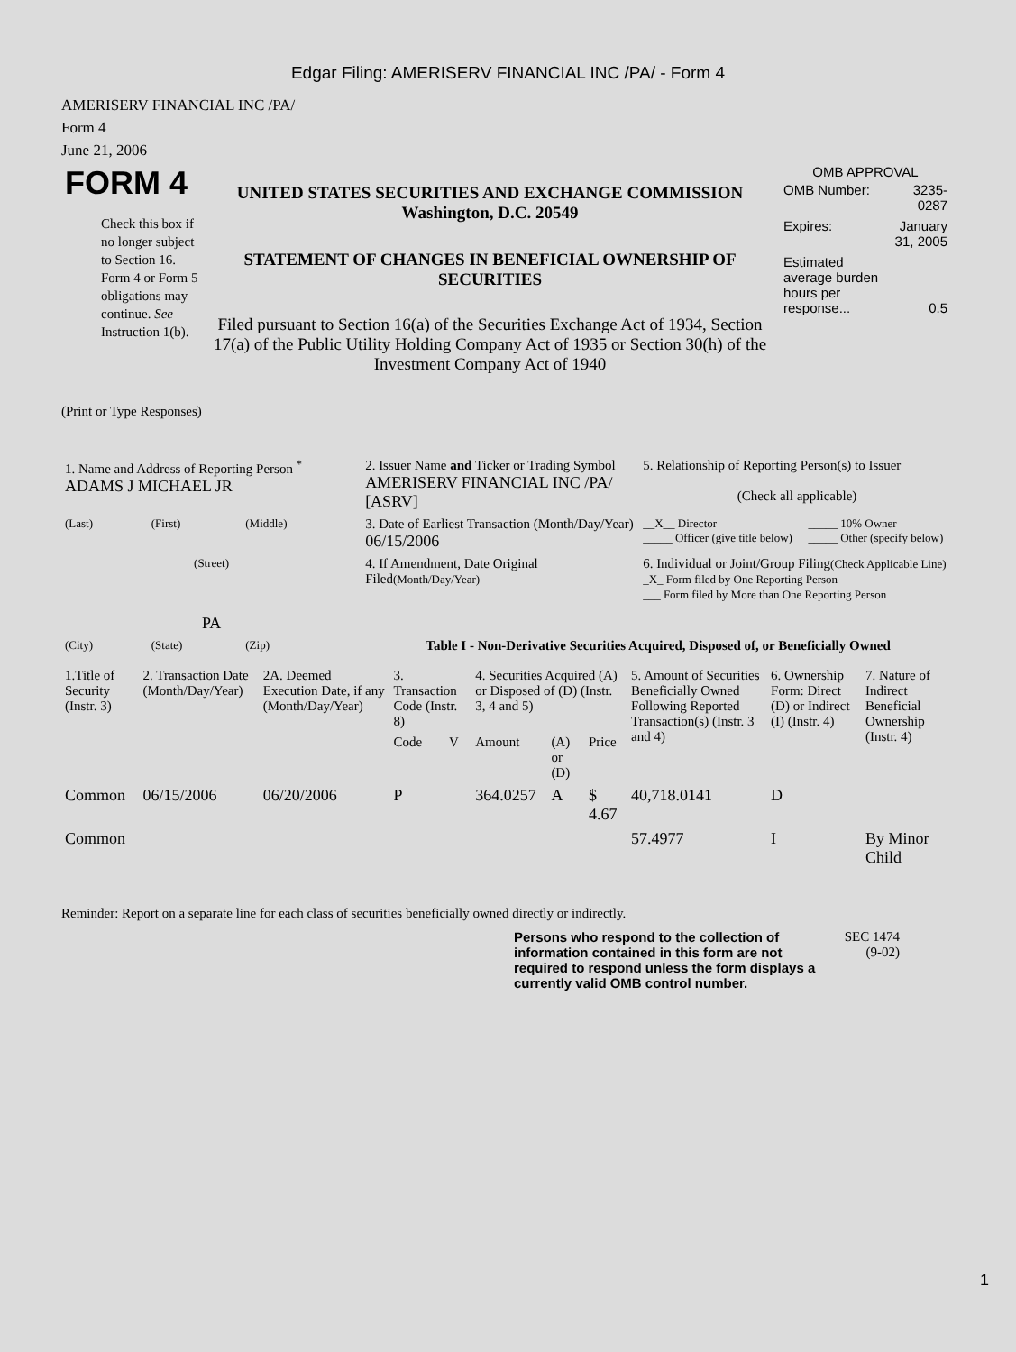Edgar Filing: AMERISERV FINANCIAL INC /PA/ - Form 4
AMERISERV FINANCIAL INC /PA/
Form 4
June 21, 2006
| FORM 4 Check this box if no longer subject to Section 16. Form 4 or Form 5 obligations may continue. See Instruction 1(b). | UNITED STATES SECURITIES AND EXCHANGE COMMISSION Washington, D.C. 20549 STATEMENT OF CHANGES IN BENEFICIAL OWNERSHIP OF SECURITIES Filed pursuant to Section 16(a) of the Securities Exchange Act of 1934, Section 17(a) of the Public Utility Holding Company Act of 1935 or Section 30(h) of the Investment Company Act of 1940 | OMB APPROVAL / OMB Number: / 3235-0287 / / Expires: / January 31, 2005 / / Estimated average burden hours per response... / 0.5 / |
(Print or Type Responses)
| 1. Name and Address of Reporting Person <sup>*</sup> ADAMS J MICHAEL JR | | | 2. Issuer Name and Ticker or Trading Symbol AMERISERV FINANCIAL INC /PA/ [ASRV] | 5. Relationship of Reporting Person(s) to Issuer (Check all applicable) | |
| (Last) | (First) | (Middle) | 3. Date of Earliest Transaction (Month/Day/Year) 06/15/2006 | __X__ Director _____ Officer (give title below) | _____ 10% Owner _____ Other (specify below) |
| (Street) PA | | | 4. If Amendment, Date Original Filed (Month/Day/Year) | 6. Individual or Joint/Group Filing (Check Applicable Line) _X_ Form filed by One Reporting Person ___ Form filed by More than One Reporting Person | |
| (City) | (State) | (Zip) | Table I - Non-Derivative Securities Acquired, Disposed of, or Beneficially Owned | | |
| 1.Title of Security (Instr. 3) | 2. Transaction Date (Month/Day/Year) | 2A. Deemed Execution Date, if any (Month/Day/Year) | 3. Transaction Code (Instr. 8) | | 4. Securities Acquired (A) or Disposed of (D) (Instr. 3, 4 and 5) | | | 5. Amount of Securities Beneficially Owned Following Reported Transaction(s) (Instr. 3 and 4) | 6. Ownership Form: Direct (D) or Indirect (I) (Instr. 4) | 7. Nature of Indirect Beneficial Ownership (Instr. 4) |
| --- | --- | --- | --- | --- | --- | --- | --- | --- | --- | --- |
| | | | Code | V | Amount | (A) or (D) | Price | | | |
| Common | 06/15/2006 | 06/20/2006 | P | | 364.0257 | A | $ 4.67 | 40,718.0141 | D | |
| Common | | | | | | | | 57.4977 | I | By Minor Child |
Reminder: Report on a separate line for each class of securities beneficially owned directly or indirectly.
| | Persons who respond to the collection of information contained in this form are not required to respond unless the form displays a currently valid OMB control number. | SEC 1474 (9-02) | |
1